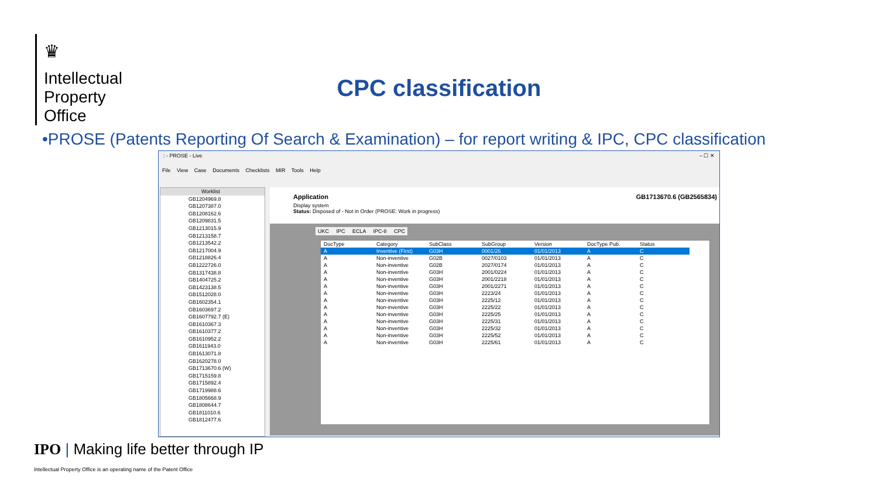♛
Intellectual
Property
Office
CPC classification
•PROSE (Patents Reporting Of Search & Examination) – for report writing & IPC, CPC classification
: - PROSE - Live – ☐ ✕
File View Case Documents Checklists MIR Tools Help
Worklist
GB1204969.8
GB1207387.0
GB1208162.6
GB1209831.5
GB1213015.9
GB1213158.7
GB1213542.2
GB1217004.9
GB1218826.4
GB1222726.0
GB1317438.8
GB1404725.2
GB1423138.5
GB1512028.0
GB1602354.1
GB1603697.2
GB1607792.7 (E)
GB1610367.3
GB1610377.2
GB1610952.2
GB1611943.0
GB1613071.8
GB1620278.0
GB1713670.6 (W)
GB1715159.8
GB1715892.4
GB1719988.6
GB1805668.9
GB1808644.7
GB1811010.6
GB1812477.6
Application GB1713670.6 (GB2565834)
Display system
Status: Disposed of - Not in Order (PROSE: Work in progress)
UKC IPC ECLA IPC-8 CPC
| DocType | Category | SubClass | SubGroup | Version | DocType Pub. | Status |
| --- | --- | --- | --- | --- | --- | --- |
| A | Inventive (First) | G03H | 0001/26 | 01/01/2013 | A | C |
| A | Non-inventive | G02B | 0027/0103 | 01/01/2013 | A | C |
| A | Non-inventive | G02B | 2027/0174 | 01/01/2013 | A | C |
| A | Non-inventive | G03H | 2001/0224 | 01/01/2013 | A | C |
| A | Non-inventive | G03H | 2001/2218 | 01/01/2013 | A | C |
| A | Non-inventive | G03H | 2001/2271 | 01/01/2013 | A | C |
| A | Non-inventive | G03H | 2223/24 | 01/01/2013 | A | C |
| A | Non-inventive | G03H | 2225/12 | 01/01/2013 | A | C |
| A | Non-inventive | G03H | 2225/22 | 01/01/2013 | A | C |
| A | Non-inventive | G03H | 2225/25 | 01/01/2013 | A | C |
| A | Non-inventive | G03H | 2225/31 | 01/01/2013 | A | C |
| A | Non-inventive | G03H | 2225/32 | 01/01/2013 | A | C |
| A | Non-inventive | G03H | 2225/52 | 01/01/2013 | A | C |
| A | Non-inventive | G03H | 2225/61 | 01/01/2013 | A | C |
IPO | Making life better through IP
Intellectual Property Office is an operating name of the Patent Office